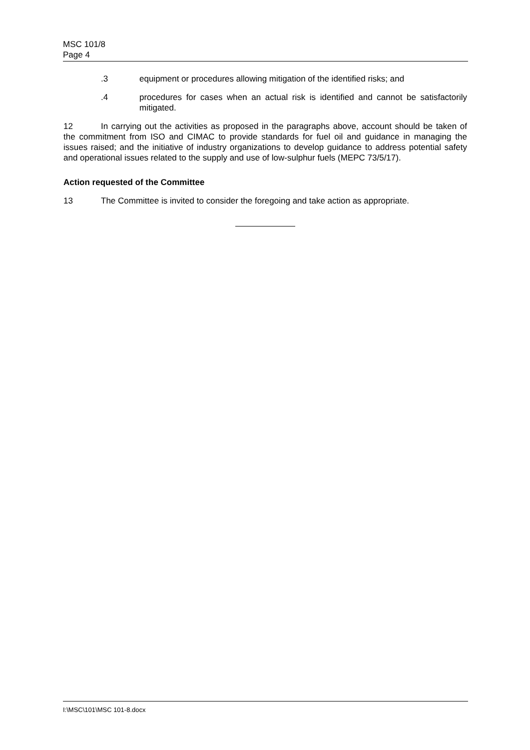MSC 101/8
Page 4
.3 equipment or procedures allowing mitigation of the identified risks; and
.4 procedures for cases when an actual risk is identified and cannot be satisfactorily mitigated.
12 In carrying out the activities as proposed in the paragraphs above, account should be taken of the commitment from ISO and CIMAC to provide standards for fuel oil and guidance in managing the issues raised; and the initiative of industry organizations to develop guidance to address potential safety and operational issues related to the supply and use of low-sulphur fuels (MEPC 73/5/17).
Action requested of the Committee
13 The Committee is invited to consider the foregoing and take action as appropriate.
I:\MSC\101\MSC 101-8.docx